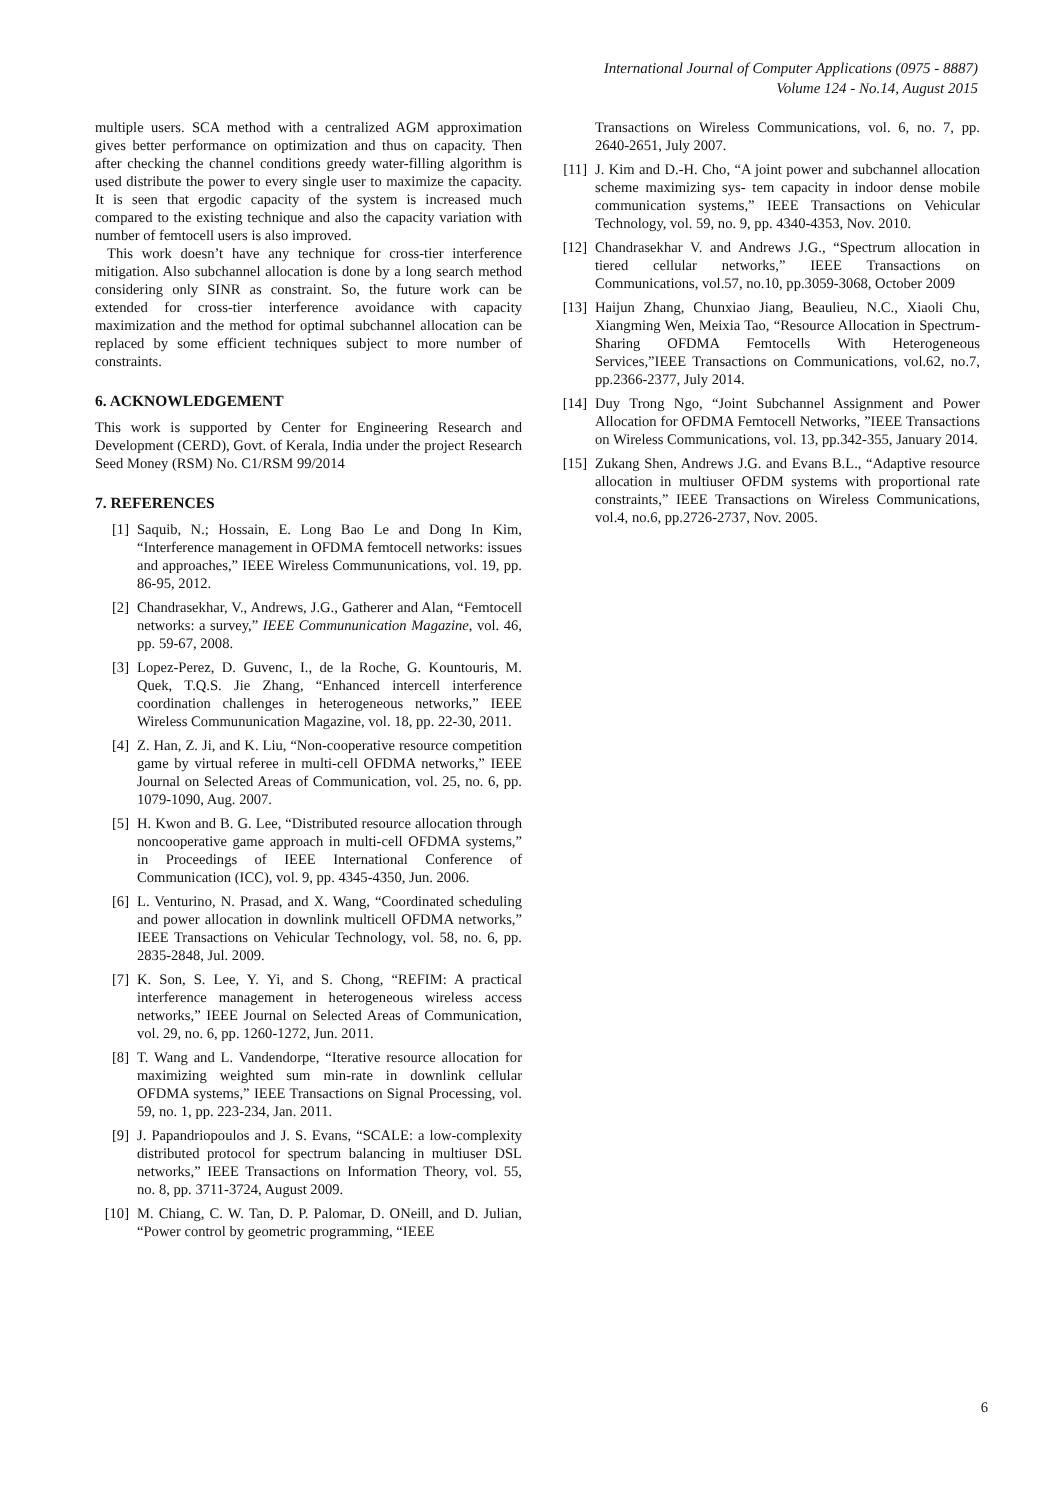International Journal of Computer Applications (0975 - 8887)
Volume 124 - No.14, August 2015
multiple users. SCA method with a centralized AGM approximation gives better performance on optimization and thus on capacity. Then after checking the channel conditions greedy water-filling algorithm is used distribute the power to every single user to maximize the capacity. It is seen that ergodic capacity of the system is increased much compared to the existing technique and also the capacity variation with number of femtocell users is also improved.
This work doesn’t have any technique for cross-tier interference mitigation. Also subchannel allocation is done by a long search method considering only SINR as constraint. So, the future work can be extended for cross-tier interference avoidance with capacity maximization and the method for optimal subchannel allocation can be replaced by some efficient techniques subject to more number of constraints.
6. ACKNOWLEDGEMENT
This work is supported by Center for Engineering Research and Development (CERD), Govt. of Kerala, India under the project Research Seed Money (RSM) No. C1/RSM 99/2014
7. REFERENCES
[1] Saquib, N.; Hossain, E. Long Bao Le and Dong In Kim, “Interference management in OFDMA femtocell networks: issues and approaches,” IEEE Wireless Commununications, vol. 19, pp. 86-95, 2012.
[2] Chandrasekhar, V., Andrews, J.G., Gatherer and Alan, “Femtocell networks: a survey,” IEEE Commununication Magazine, vol. 46, pp. 59-67, 2008.
[3] Lopez-Perez, D. Guvenc, I., de la Roche, G. Kountouris, M. Quek, T.Q.S. Jie Zhang, “Enhanced intercell interference coordination challenges in heterogeneous networks,” IEEE Wireless Commununication Magazine, vol. 18, pp. 22-30, 2011.
[4] Z. Han, Z. Ji, and K. Liu, “Non-cooperative resource competition game by virtual referee in multi-cell OFDMA networks,” IEEE Journal on Selected Areas of Communication, vol. 25, no. 6, pp. 1079-1090, Aug. 2007.
[5] H. Kwon and B. G. Lee, “Distributed resource allocation through noncooperative game approach in multi-cell OFDMA systems,” in Proceedings of IEEE International Conference of Communication (ICC), vol. 9, pp. 4345-4350, Jun. 2006.
[6] L. Venturino, N. Prasad, and X. Wang, “Coordinated scheduling and power allocation in downlink multicell OFDMA networks,” IEEE Transactions on Vehicular Technology, vol. 58, no. 6, pp. 2835-2848, Jul. 2009.
[7] K. Son, S. Lee, Y. Yi, and S. Chong, “REFIM: A practical interference management in heterogeneous wireless access networks,” IEEE Journal on Selected Areas of Communication, vol. 29, no. 6, pp. 1260-1272, Jun. 2011.
[8] T. Wang and L. Vandendorpe, “Iterative resource allocation for maximizing weighted sum min-rate in downlink cellular OFDMA systems,” IEEE Transactions on Signal Processing, vol. 59, no. 1, pp. 223-234, Jan. 2011.
[9] J. Papandriopoulos and J. S. Evans, “SCALE: a low-complexity distributed protocol for spectrum balancing in multiuser DSL networks,” IEEE Transactions on Information Theory, vol. 55, no. 8, pp. 3711-3724, August 2009.
[10] M. Chiang, C. W. Tan, D. P. Palomar, D. ONeill, and D. Julian, “Power control by geometric programming, “IEEE
Transactions on Wireless Communications, vol. 6, no. 7, pp. 2640-2651, July 2007.
[11] J. Kim and D.-H. Cho, “A joint power and subchannel allocation scheme maximizing sys- tem capacity in indoor dense mobile communication systems,” IEEE Transactions on Vehicular Technology, vol. 59, no. 9, pp. 4340-4353, Nov. 2010.
[12] Chandrasekhar V. and Andrews J.G., “Spectrum allocation in tiered cellular networks,” IEEE Transactions on Communications, vol.57, no.10, pp.3059-3068, October 2009
[13] Haijun Zhang, Chunxiao Jiang, Beaulieu, N.C., Xiaoli Chu, Xiangming Wen, Meixia Tao, “Resource Allocation in Spectrum-Sharing OFDMA Femtocells With Heterogeneous Services,”IEEE Transactions on Communications, vol.62, no.7, pp.2366-2377, July 2014.
[14] Duy Trong Ngo, “Joint Subchannel Assignment and Power Allocation for OFDMA Femtocell Networks, ”IEEE Transactions on Wireless Communications, vol. 13, pp.342-355, January 2014.
[15] Zukang Shen, Andrews J.G. and Evans B.L., “Adaptive resource allocation in multiuser OFDM systems with proportional rate constraints,” IEEE Transactions on Wireless Communications, vol.4, no.6, pp.2726-2737, Nov. 2005.
6